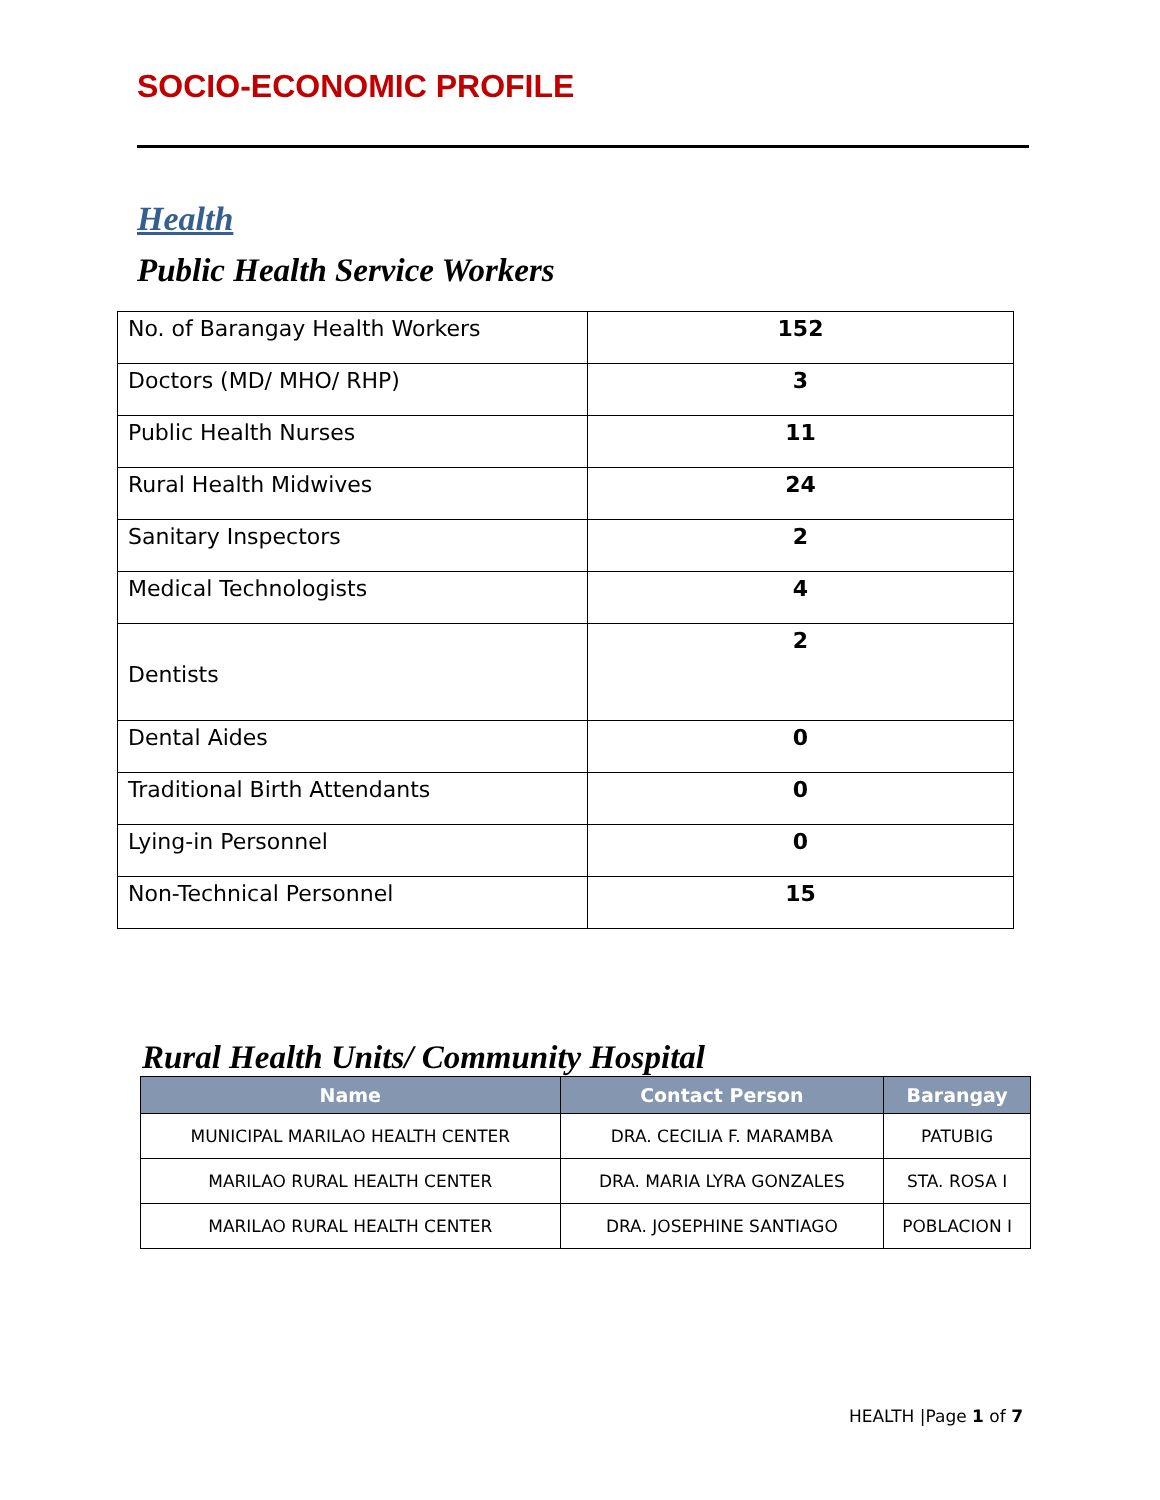SOCIO-ECONOMIC PROFILE
Health
Public Health Service Workers
| No. of Barangay Health Workers | 152 |
| Doctors (MD/ MHO/ RHP) | 3 |
| Public Health Nurses | 11 |
| Rural Health Midwives | 24 |
| Sanitary Inspectors | 2 |
| Medical Technologists | 4 |
| Dentists | 2 |
| Dental Aides | 0 |
| Traditional Birth Attendants | 0 |
| Lying-in Personnel | 0 |
| Non-Technical Personnel | 15 |
Rural Health Units/ Community Hospital
| Name | Contact Person | Barangay |
| --- | --- | --- |
| MUNICIPAL MARILAO HEALTH CENTER | DRA. CECILIA F. MARAMBA | PATUBIG |
| MARILAO RURAL HEALTH CENTER | DRA. MARIA LYRA GONZALES | STA. ROSA I |
| MARILAO RURAL HEALTH CENTER | DRA. JOSEPHINE SANTIAGO | POBLACION I |
HEALTH |Page 1 of 7